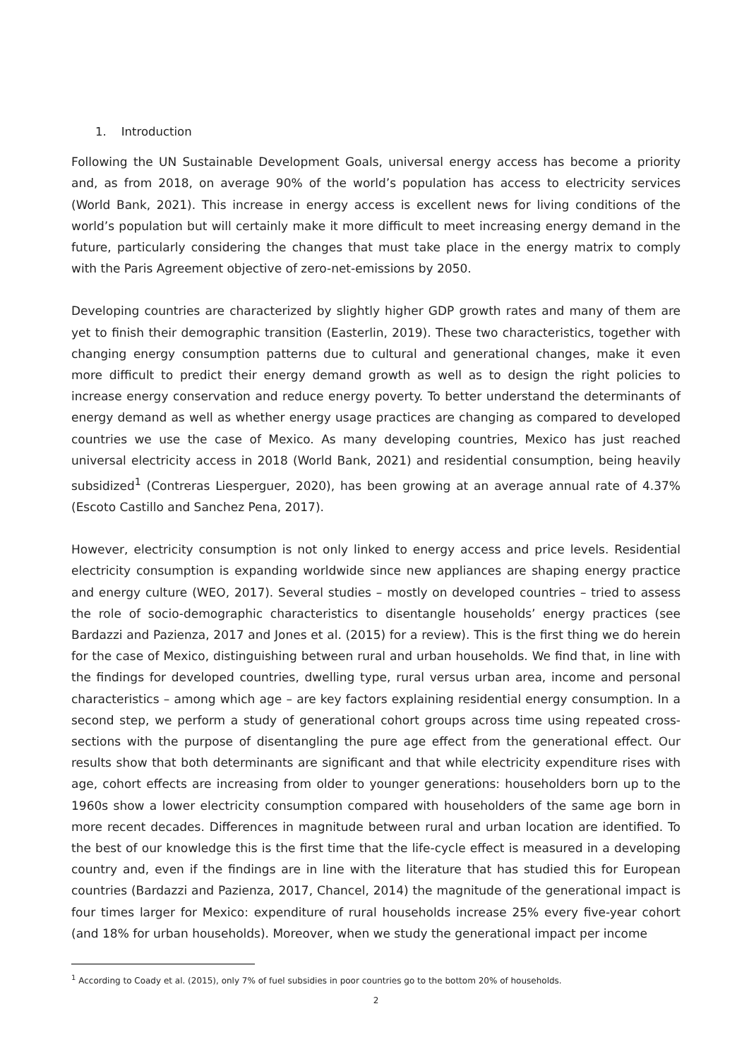1. Introduction
Following the UN Sustainable Development Goals, universal energy access has become a priority and, as from 2018, on average 90% of the world’s population has access to electricity services (World Bank, 2021). This increase in energy access is excellent news for living conditions of the world’s population but will certainly make it more difficult to meet increasing energy demand in the future, particularly considering the changes that must take place in the energy matrix to comply with the Paris Agreement objective of zero-net-emissions by 2050.
Developing countries are characterized by slightly higher GDP growth rates and many of them are yet to finish their demographic transition (Easterlin, 2019). These two characteristics, together with changing energy consumption patterns due to cultural and generational changes, make it even more difficult to predict their energy demand growth as well as to design the right policies to increase energy conservation and reduce energy poverty. To better understand the determinants of energy demand as well as whether energy usage practices are changing as compared to developed countries we use the case of Mexico. As many developing countries, Mexico has just reached universal electricity access in 2018 (World Bank, 2021) and residential consumption, being heavily subsidized<sup>1</sup> (Contreras Liesperguer, 2020), has been growing at an average annual rate of 4.37% (Escoto Castillo and Sanchez Pena, 2017).
However, electricity consumption is not only linked to energy access and price levels. Residential electricity consumption is expanding worldwide since new appliances are shaping energy practice and energy culture (WEO, 2017). Several studies – mostly on developed countries – tried to assess the role of socio-demographic characteristics to disentangle households’ energy practices (see Bardazzi and Pazienza, 2017 and Jones et al. (2015) for a review). This is the first thing we do herein for the case of Mexico, distinguishing between rural and urban households. We find that, in line with the findings for developed countries, dwelling type, rural versus urban area, income and personal characteristics – among which age – are key factors explaining residential energy consumption. In a second step, we perform a study of generational cohort groups across time using repeated cross-sections with the purpose of disentangling the pure age effect from the generational effect. Our results show that both determinants are significant and that while electricity expenditure rises with age, cohort effects are increasing from older to younger generations: householders born up to the 1960s show a lower electricity consumption compared with householders of the same age born in more recent decades. Differences in magnitude between rural and urban location are identified. To the best of our knowledge this is the first time that the life-cycle effect is measured in a developing country and, even if the findings are in line with the literature that has studied this for European countries (Bardazzi and Pazienza, 2017, Chancel, 2014) the magnitude of the generational impact is four times larger for Mexico: expenditure of rural households increase 25% every five-year cohort (and 18% for urban households). Moreover, when we study the generational impact per income
<sup>1</sup> According to Coady et al. (2015), only 7% of fuel subsidies in poor countries go to the bottom 20% of households.
2